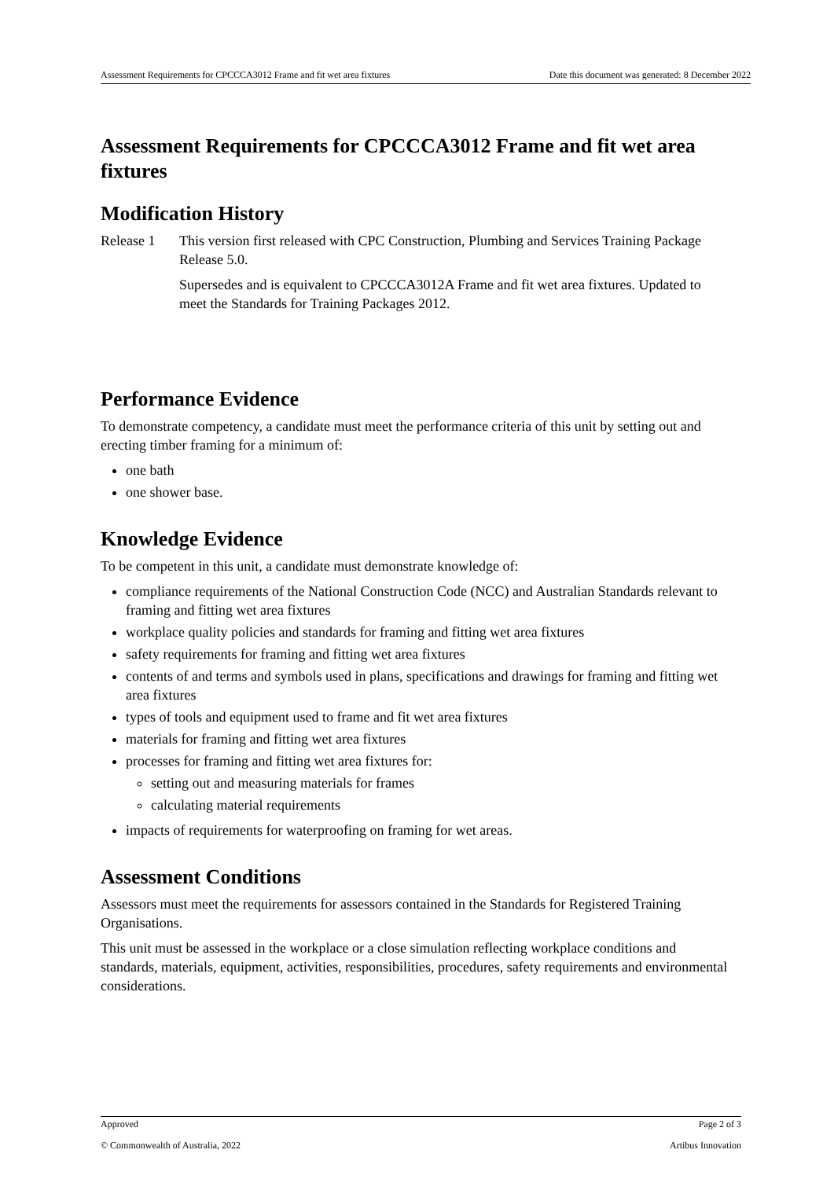Assessment Requirements for CPCCCA3012 Frame and fit wet area fixtures Date this document was generated: 8 December 2022
Assessment Requirements for CPCCCA3012 Frame and fit wet area fixtures
Modification History
Release 1 This version first released with CPC Construction, Plumbing and Services Training Package Release 5.0.
Supersedes and is equivalent to CPCCCA3012A Frame and fit wet area fixtures. Updated to meet the Standards for Training Packages 2012.
Performance Evidence
To demonstrate competency, a candidate must meet the performance criteria of this unit by setting out and erecting timber framing for a minimum of:
one bath
one shower base.
Knowledge Evidence
To be competent in this unit, a candidate must demonstrate knowledge of:
compliance requirements of the National Construction Code (NCC) and Australian Standards relevant to framing and fitting wet area fixtures
workplace quality policies and standards for framing and fitting wet area fixtures
safety requirements for framing and fitting wet area fixtures
contents of and terms and symbols used in plans, specifications and drawings for framing and fitting wet area fixtures
types of tools and equipment used to frame and fit wet area fixtures
materials for framing and fitting wet area fixtures
processes for framing and fitting wet area fixtures for:
setting out and measuring materials for frames
calculating material requirements
impacts of requirements for waterproofing on framing for wet areas.
Assessment Conditions
Assessors must meet the requirements for assessors contained in the Standards for Registered Training Organisations.
This unit must be assessed in the workplace or a close simulation reflecting workplace conditions and standards, materials, equipment, activities, responsibilities, procedures, safety requirements and environmental considerations.
Approved Page 2 of 3
© Commonwealth of Australia, 2022 Artibus Innovation